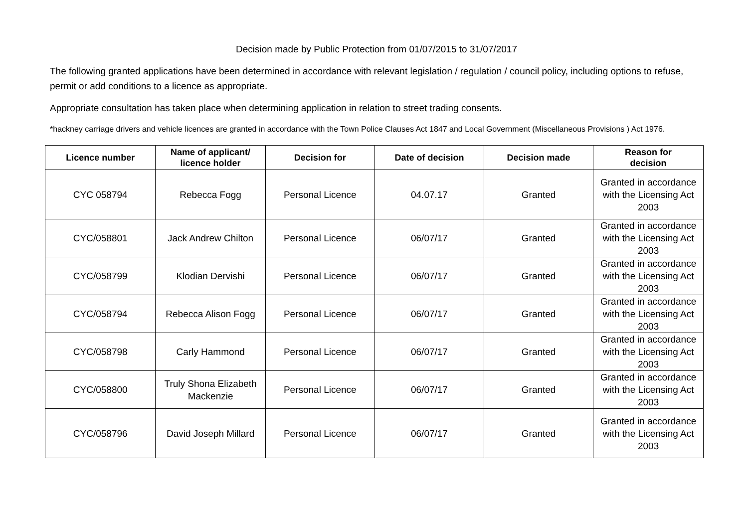Decision made by Public Protection from 01/07/2015 to 31/07/2017
The following granted applications have been determined in accordance with relevant legislation / regulation / council policy, including options to refuse, permit or add conditions to a licence as appropriate.
Appropriate consultation has taken place when determining application in relation to street trading consents.
*hackney carriage drivers and vehicle licences are granted in accordance with the Town Police Clauses Act 1847 and Local Government (Miscellaneous Provisions ) Act 1976.
| Licence number | Name of applicant/ licence holder | Decision for | Date of decision | Decision made | Reason for decision |
| --- | --- | --- | --- | --- | --- |
| CYC 058794 | Rebecca Fogg | Personal Licence | 04.07.17 | Granted | Granted in accordance with the Licensing Act 2003 |
| CYC/058801 | Jack Andrew Chilton | Personal Licence | 06/07/17 | Granted | Granted in accordance with the Licensing Act 2003 |
| CYC/058799 | Klodian Dervishi | Personal Licence | 06/07/17 | Granted | Granted in accordance with the Licensing Act 2003 |
| CYC/058794 | Rebecca Alison Fogg | Personal Licence | 06/07/17 | Granted | Granted in accordance with the Licensing Act 2003 |
| CYC/058798 | Carly Hammond | Personal Licence | 06/07/17 | Granted | Granted in accordance with the Licensing Act 2003 |
| CYC/058800 | Truly Shona Elizabeth Mackenzie | Personal Licence | 06/07/17 | Granted | Granted in accordance with the Licensing Act 2003 |
| CYC/058796 | David Joseph Millard | Personal Licence | 06/07/17 | Granted | Granted in accordance with the Licensing Act 2003 |